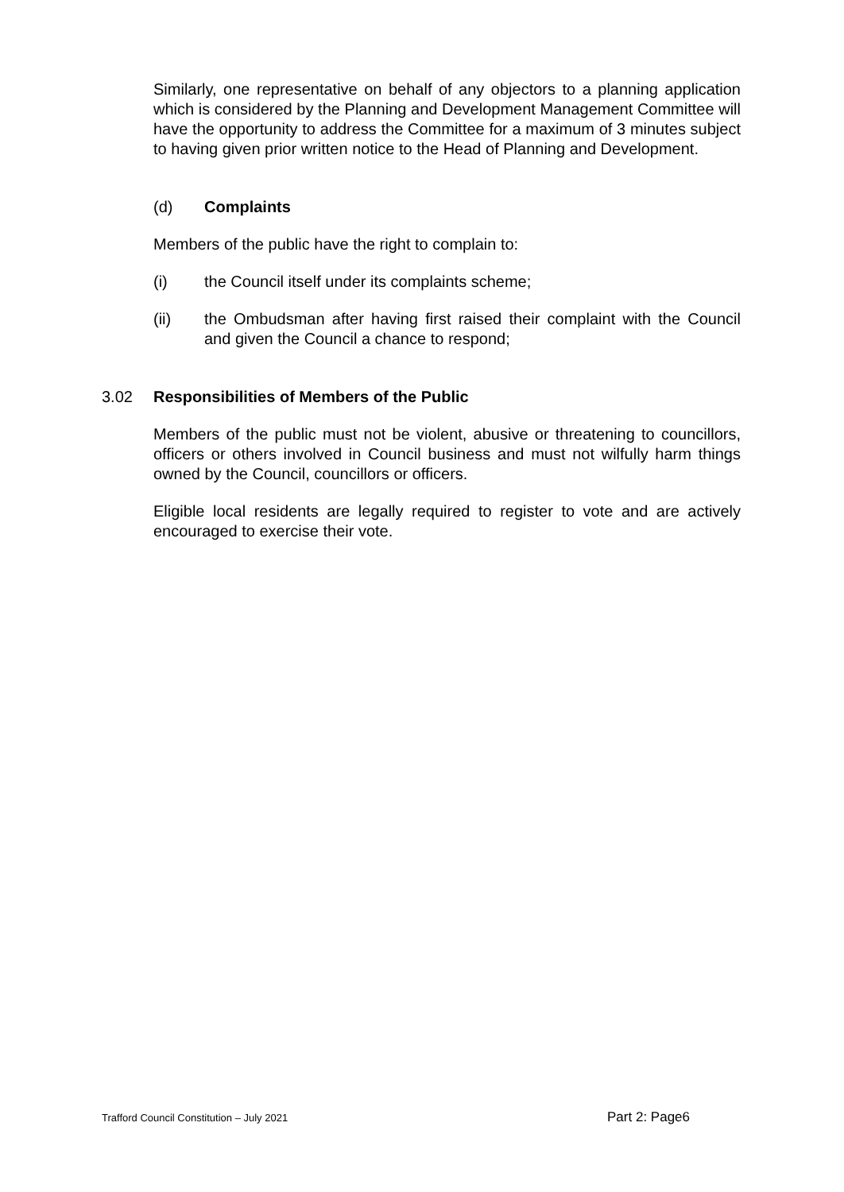Similarly, one representative on behalf of any objectors to a planning application which is considered by the Planning and Development Management Committee will have the opportunity to address the Committee for a maximum of 3 minutes subject to having given prior written notice to the Head of Planning and Development.
(d) Complaints
Members of the public have the right to complain to:
(i) the Council itself under its complaints scheme;
(ii) the Ombudsman after having first raised their complaint with the Council and given the Council a chance to respond;
3.02 Responsibilities of Members of the Public
Members of the public must not be violent, abusive or threatening to councillors, officers or others involved in Council business and must not wilfully harm things owned by the Council, councillors or officers.
Eligible local residents are legally required to register to vote and are actively encouraged to exercise their vote.
Trafford Council Constitution – July 2021 Part 2: Page6